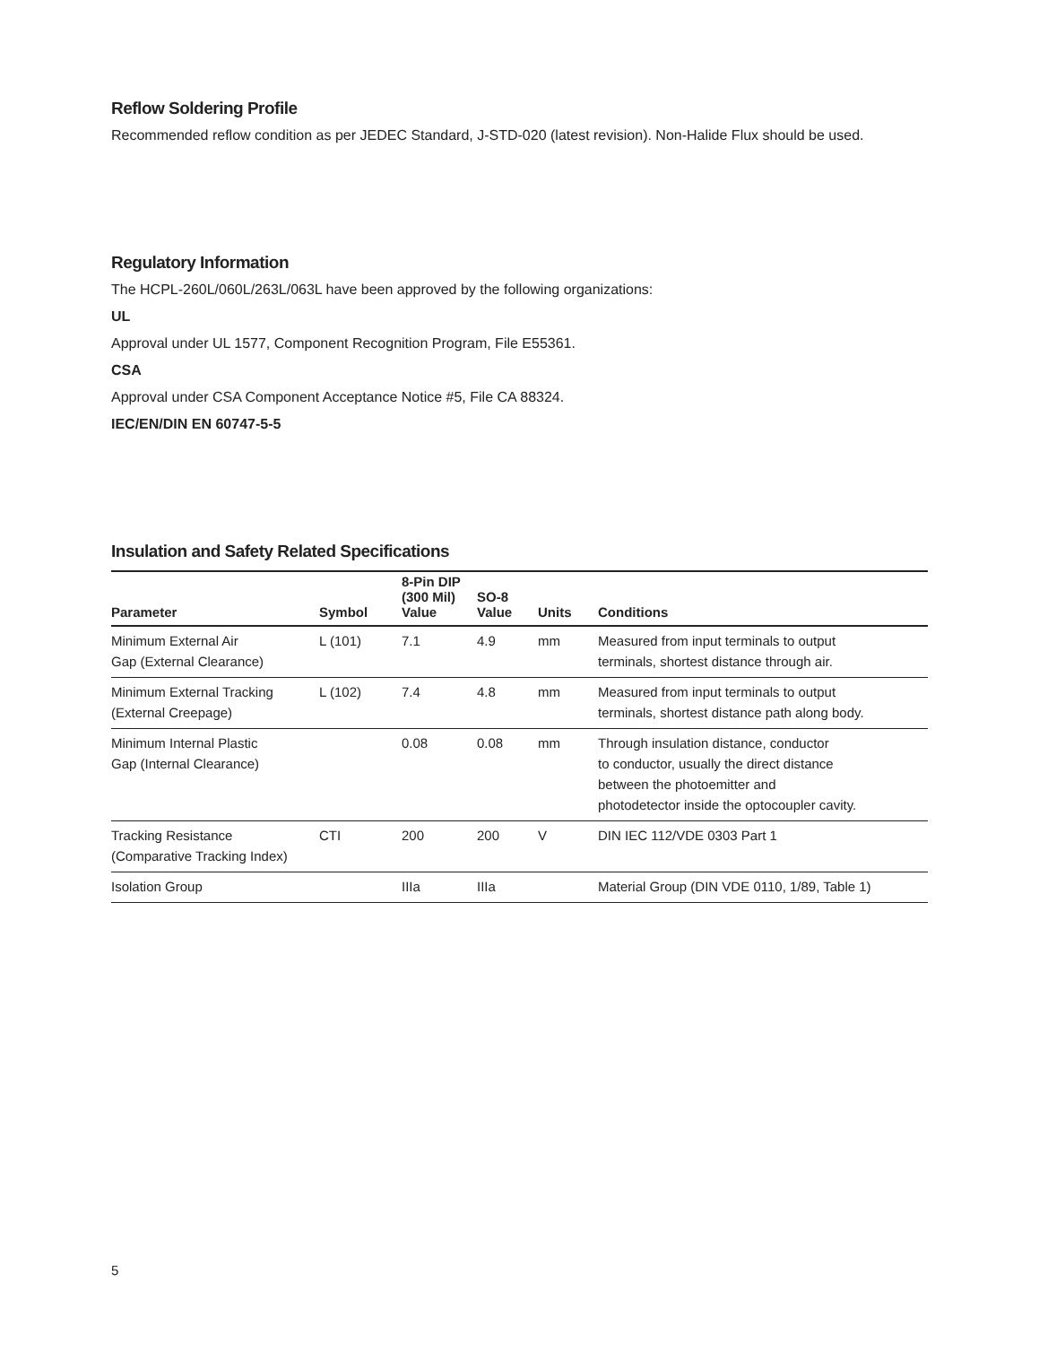Reflow Soldering Profile
Recommended reflow condition as per JEDEC Standard, J-STD-020 (latest revision). Non-Halide Flux should be used.
Regulatory Information
The HCPL-260L/060L/263L/063L have been approved by the following organizations:
UL
Approval under UL 1577, Component Recognition Program, File E55361.
CSA
Approval under CSA Component Acceptance Notice #5, File CA 88324.
IEC/EN/DIN EN 60747-5-5
Insulation and Safety Related Specifications
| Parameter | Symbol | 8-Pin DIP (300 Mil) Value | SO-8 Value | Units | Conditions |
| --- | --- | --- | --- | --- | --- |
| Minimum External Air Gap (External Clearance) | L (101) | 7.1 | 4.9 | mm | Measured from input terminals to output terminals, shortest distance through air. |
| Minimum External Tracking (External Creepage) | L (102) | 7.4 | 4.8 | mm | Measured from input terminals to output terminals, shortest distance path along body. |
| Minimum Internal Plastic Gap (Internal Clearance) | | 0.08 | 0.08 | mm | Through insulation distance, conductor to conductor, usually the direct distance between the photoemitter and photodetector inside the optocoupler cavity. |
| Tracking Resistance (Comparative Tracking Index) | CTI | 200 | 200 | V | DIN IEC 112/VDE 0303 Part 1 |
| Isolation Group | | IIIa | IIIa | | Material Group (DIN VDE 0110, 1/89, Table 1) |
5